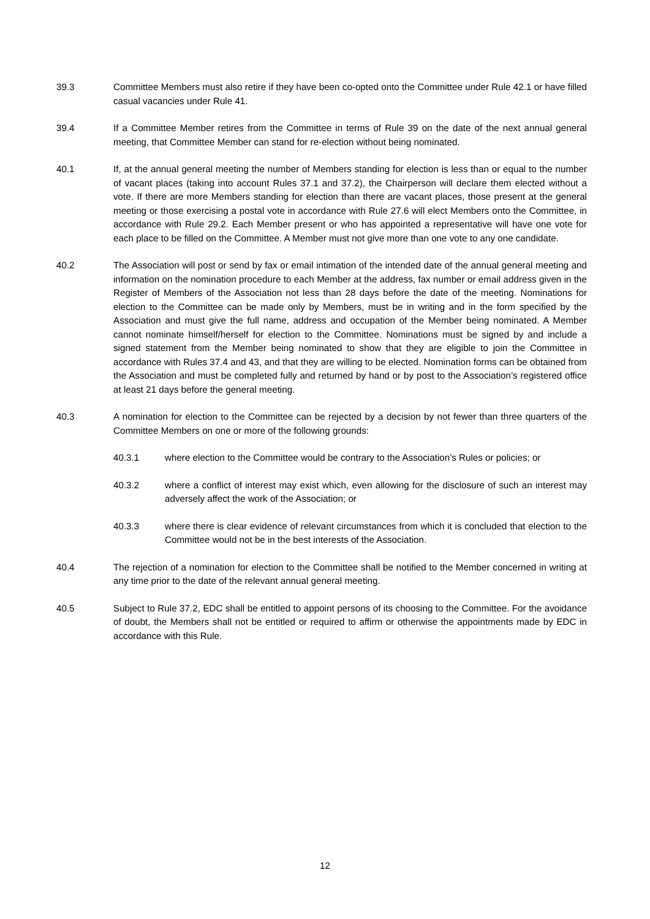39.3 Committee Members must also retire if they have been co-opted onto the Committee under Rule 42.1 or have filled casual vacancies under Rule 41.
39.4 If a Committee Member retires from the Committee in terms of Rule 39 on the date of the next annual general meeting, that Committee Member can stand for re-election without being nominated.
40.1 If, at the annual general meeting the number of Members standing for election is less than or equal to the number of vacant places (taking into account Rules 37.1 and 37.2), the Chairperson will declare them elected without a vote. If there are more Members standing for election than there are vacant places, those present at the general meeting or those exercising a postal vote in accordance with Rule 27.6 will elect Members onto the Committee, in accordance with Rule 29.2. Each Member present or who has appointed a representative will have one vote for each place to be filled on the Committee. A Member must not give more than one vote to any one candidate.
40.2 The Association will post or send by fax or email intimation of the intended date of the annual general meeting and information on the nomination procedure to each Member at the address, fax number or email address given in the Register of Members of the Association not less than 28 days before the date of the meeting. Nominations for election to the Committee can be made only by Members, must be in writing and in the form specified by the Association and must give the full name, address and occupation of the Member being nominated. A Member cannot nominate himself/herself for election to the Committee. Nominations must be signed by and include a signed statement from the Member being nominated to show that they are eligible to join the Committee in accordance with Rules 37.4 and 43, and that they are willing to be elected. Nomination forms can be obtained from the Association and must be completed fully and returned by hand or by post to the Association’s registered office at least 21 days before the general meeting.
40.3 A nomination for election to the Committee can be rejected by a decision by not fewer than three quarters of the Committee Members on one or more of the following grounds:
40.3.1 where election to the Committee would be contrary to the Association’s Rules or policies; or
40.3.2 where a conflict of interest may exist which, even allowing for the disclosure of such an interest may adversely affect the work of the Association; or
40.3.3 where there is clear evidence of relevant circumstances from which it is concluded that election to the Committee would not be in the best interests of the Association.
40.4 The rejection of a nomination for election to the Committee shall be notified to the Member concerned in writing at any time prior to the date of the relevant annual general meeting.
40.5 Subject to Rule 37.2, EDC shall be entitled to appoint persons of its choosing to the Committee. For the avoidance of doubt, the Members shall not be entitled or required to affirm or otherwise the appointments made by EDC in accordance with this Rule.
12